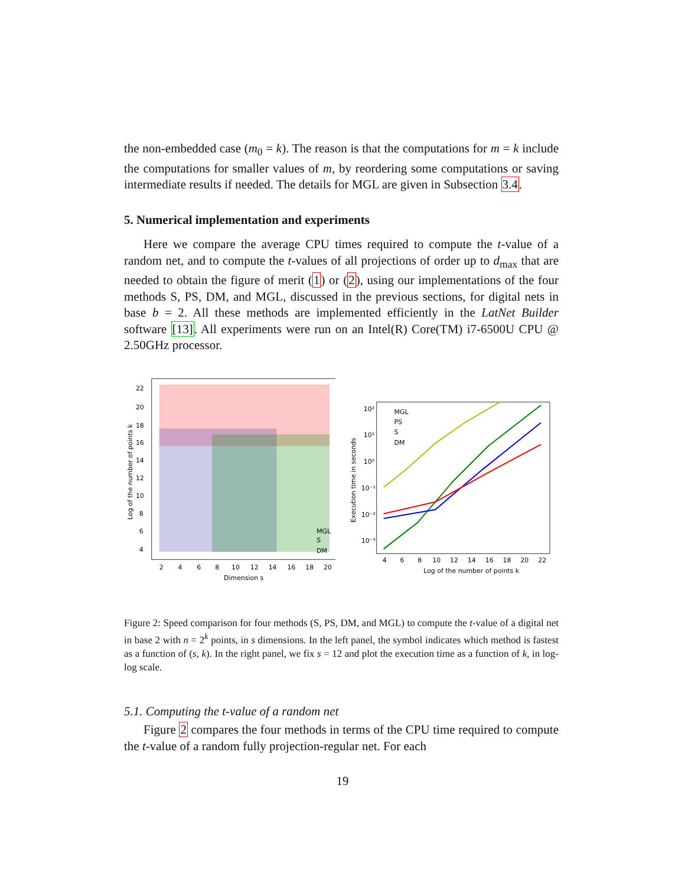the non-embedded case (m<sub>0</sub> = k). The reason is that the computations for m = k include the computations for smaller values of m, by reordering some computations or saving intermediate results if needed. The details for MGL are given in Subsection 3.4.
5. Numerical implementation and experiments
Here we compare the average CPU times required to compute the t-value of a random net, and to compute the t-values of all projections of order up to d<sub>max</sub> that are needed to obtain the figure of merit (1) or (2), using our implementations of the four methods S, PS, DM, and MGL, discussed in the previous sections, for digital nets in base b = 2. All these methods are implemented efficiently in the LatNet Builder software [13]. All experiments were run on an Intel(R) Core(TM) i7-6500U CPU @ 2.50GHz processor.
22
20
18
16
14
12
10
8
6
4
2
4
6
8
10
12
14
16
18
20
Dimension s
Log of the number of points k
MGL
S
DM
10²
10¹
10⁰
10⁻¹
10⁻²
10⁻³
MGL
PS
S
DM
4
6
8
10
12
14
16
18
20
22
Log of the number of points k
Execution time in seconds
Figure 2: Speed comparison for four methods (S, PS, DM, and MGL) to compute the t-value of a digital net in base 2 with n = 2<sup>k</sup> points, in s dimensions. In the left panel, the symbol indicates which method is fastest as a function of (s, k). In the right panel, we fix s = 12 and plot the execution time as a function of k, in log-log scale.
5.1. Computing the t-value of a random net
Figure 2 compares the four methods in terms of the CPU time required to compute the t-value of a random fully projection-regular net. For each
19